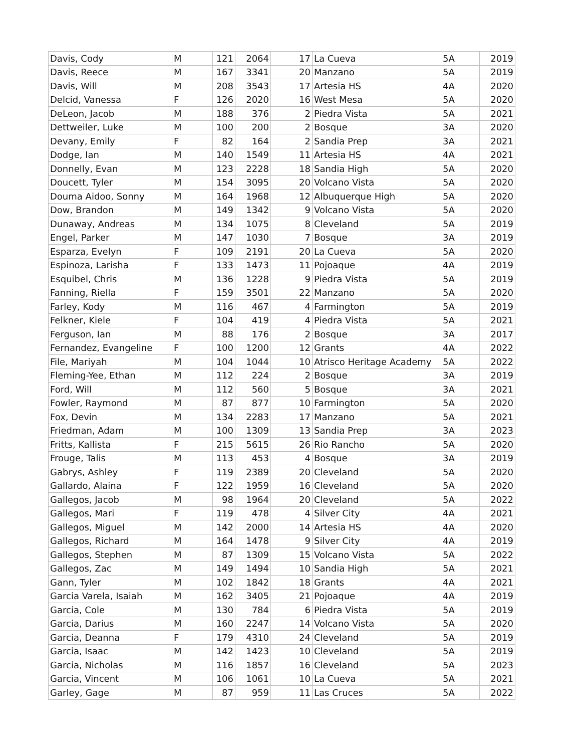| Davis, Cody | M | 121 | 2064 | 17 | La Cueva | 5A | 2019 |
| Davis, Reece | M | 167 | 3341 | 20 | Manzano | 5A | 2019 |
| Davis, Will | M | 208 | 3543 | 17 | Artesia HS | 4A | 2020 |
| Delcid, Vanessa | F | 126 | 2020 | 16 | West Mesa | 5A | 2020 |
| DeLeon, Jacob | M | 188 | 376 | 2 | Piedra Vista | 5A | 2021 |
| Dettweiler, Luke | M | 100 | 200 | 2 | Bosque | 3A | 2020 |
| Devany, Emily | F | 82 | 164 | 2 | Sandia Prep | 3A | 2021 |
| Dodge, Ian | M | 140 | 1549 | 11 | Artesia HS | 4A | 2021 |
| Donnelly, Evan | M | 123 | 2228 | 18 | Sandia High | 5A | 2020 |
| Doucett, Tyler | M | 154 | 3095 | 20 | Volcano Vista | 5A | 2020 |
| Douma Aidoo, Sonny | M | 164 | 1968 | 12 | Albuquerque High | 5A | 2020 |
| Dow, Brandon | M | 149 | 1342 | 9 | Volcano Vista | 5A | 2020 |
| Dunaway, Andreas | M | 134 | 1075 | 8 | Cleveland | 5A | 2019 |
| Engel, Parker | M | 147 | 1030 | 7 | Bosque | 3A | 2019 |
| Esparza, Evelyn | F | 109 | 2191 | 20 | La Cueva | 5A | 2020 |
| Espinoza, Larisha | F | 133 | 1473 | 11 | Pojoaque | 4A | 2019 |
| Esquibel, Chris | M | 136 | 1228 | 9 | Piedra Vista | 5A | 2019 |
| Fanning, Riella | F | 159 | 3501 | 22 | Manzano | 5A | 2020 |
| Farley, Kody | M | 116 | 467 | 4 | Farmington | 5A | 2019 |
| Felkner, Kiele | F | 104 | 419 | 4 | Piedra Vista | 5A | 2021 |
| Ferguson, Ian | M | 88 | 176 | 2 | Bosque | 3A | 2017 |
| Fernandez, Evangeline | F | 100 | 1200 | 12 | Grants | 4A | 2022 |
| File, Mariyah | M | 104 | 1044 | 10 | Atrisco Heritage Academy | 5A | 2022 |
| Fleming-Yee, Ethan | M | 112 | 224 | 2 | Bosque | 3A | 2019 |
| Ford, Will | M | 112 | 560 | 5 | Bosque | 3A | 2021 |
| Fowler, Raymond | M | 87 | 877 | 10 | Farmington | 5A | 2020 |
| Fox, Devin | M | 134 | 2283 | 17 | Manzano | 5A | 2021 |
| Friedman, Adam | M | 100 | 1309 | 13 | Sandia Prep | 3A | 2023 |
| Fritts, Kallista | F | 215 | 5615 | 26 | Rio Rancho | 5A | 2020 |
| Frouge, Talis | M | 113 | 453 | 4 | Bosque | 3A | 2019 |
| Gabrys, Ashley | F | 119 | 2389 | 20 | Cleveland | 5A | 2020 |
| Gallardo, Alaina | F | 122 | 1959 | 16 | Cleveland | 5A | 2020 |
| Gallegos, Jacob | M | 98 | 1964 | 20 | Cleveland | 5A | 2022 |
| Gallegos, Mari | F | 119 | 478 | 4 | Silver City | 4A | 2021 |
| Gallegos, Miguel | M | 142 | 2000 | 14 | Artesia HS | 4A | 2020 |
| Gallegos, Richard | M | 164 | 1478 | 9 | Silver City | 4A | 2019 |
| Gallegos, Stephen | M | 87 | 1309 | 15 | Volcano Vista | 5A | 2022 |
| Gallegos, Zac | M | 149 | 1494 | 10 | Sandia High | 5A | 2021 |
| Gann, Tyler | M | 102 | 1842 | 18 | Grants | 4A | 2021 |
| Garcia Varela, Isaiah | M | 162 | 3405 | 21 | Pojoaque | 4A | 2019 |
| Garcia, Cole | M | 130 | 784 | 6 | Piedra Vista | 5A | 2019 |
| Garcia, Darius | M | 160 | 2247 | 14 | Volcano Vista | 5A | 2020 |
| Garcia, Deanna | F | 179 | 4310 | 24 | Cleveland | 5A | 2019 |
| Garcia, Isaac | M | 142 | 1423 | 10 | Cleveland | 5A | 2019 |
| Garcia, Nicholas | M | 116 | 1857 | 16 | Cleveland | 5A | 2023 |
| Garcia, Vincent | M | 106 | 1061 | 10 | La Cueva | 5A | 2021 |
| Garley, Gage | M | 87 | 959 | 11 | Las Cruces | 5A | 2022 |